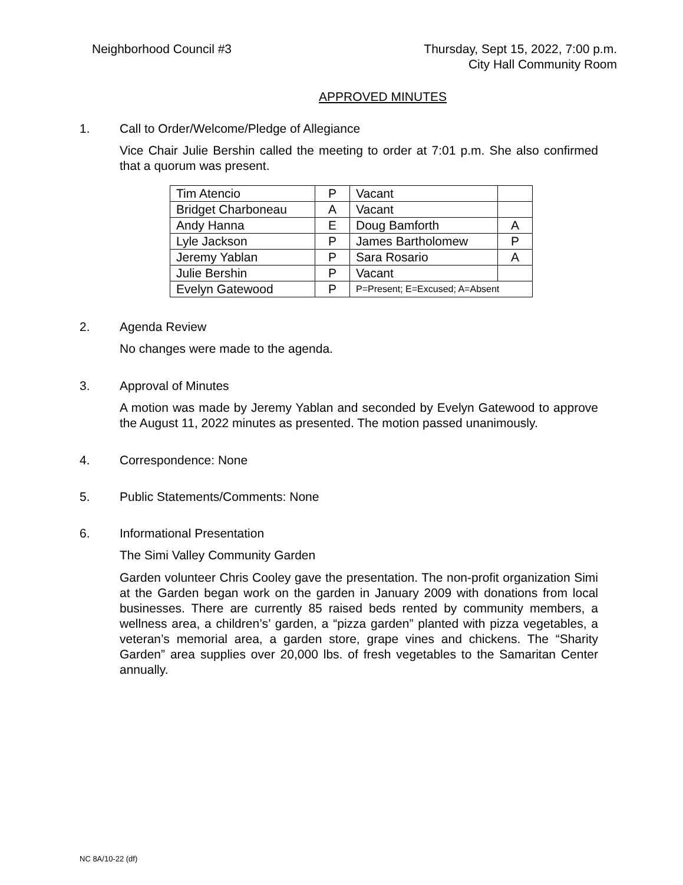Neighborhood Council #3 Thursday, Sept 15, 2022, 7:00 p.m.
City Hall Community Room
APPROVED MINUTES
1. Call to Order/Welcome/Pledge of Allegiance
Vice Chair Julie Bershin called the meeting to order at 7:01 p.m. She also confirmed that a quorum was present.
| Tim Atencio | P | Vacant | |
| Bridget Charboneau | A | Vacant | |
| Andy Hanna | E | Doug Bamforth | A |
| Lyle Jackson | P | James Bartholomew | P |
| Jeremy Yablan | P | Sara Rosario | A |
| Julie Bershin | P | Vacant | |
| Evelyn Gatewood | P | P=Present; E=Excused; A=Absent | |
2. Agenda Review
No changes were made to the agenda.
3. Approval of Minutes
A motion was made by Jeremy Yablan and seconded by Evelyn Gatewood to approve the August 11, 2022 minutes as presented. The motion passed unanimously.
4. Correspondence: None
5. Public Statements/Comments: None
6. Informational Presentation
The Simi Valley Community Garden
Garden volunteer Chris Cooley gave the presentation. The non-profit organization Simi at the Garden began work on the garden in January 2009 with donations from local businesses. There are currently 85 raised beds rented by community members, a wellness area, a children’s’ garden, a “pizza garden” planted with pizza vegetables, a veteran’s memorial area, a garden store, grape vines and chickens. The “Sharity Garden” area supplies over 20,000 lbs. of fresh vegetables to the Samaritan Center annually.
NC 8A/10-22 (df)